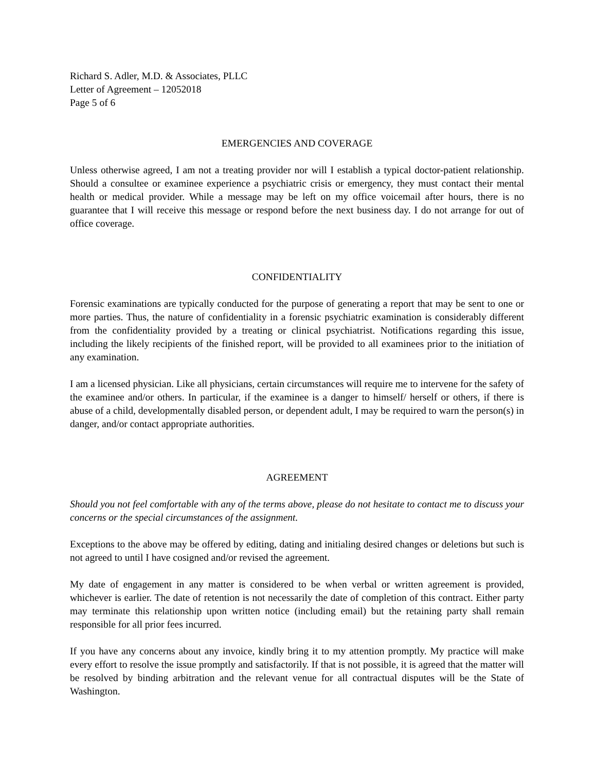Richard S. Adler, M.D. & Associates, PLLC
Letter of Agreement – 12052018
Page 5 of 6
EMERGENCIES AND COVERAGE
Unless otherwise agreed, I am not a treating provider nor will I establish a typical doctor-patient relationship. Should a consultee or examinee experience a psychiatric crisis or emergency, they must contact their mental health or medical provider. While a message may be left on my office voicemail after hours, there is no guarantee that I will receive this message or respond before the next business day. I do not arrange for out of office coverage.
CONFIDENTIALITY
Forensic examinations are typically conducted for the purpose of generating a report that may be sent to one or more parties. Thus, the nature of confidentiality in a forensic psychiatric examination is considerably different from the confidentiality provided by a treating or clinical psychiatrist. Notifications regarding this issue, including the likely recipients of the finished report, will be provided to all examinees prior to the initiation of any examination.
I am a licensed physician. Like all physicians, certain circumstances will require me to intervene for the safety of the examinee and/or others. In particular, if the examinee is a danger to himself/ herself or others, if there is abuse of a child, developmentally disabled person, or dependent adult, I may be required to warn the person(s) in danger, and/or contact appropriate authorities.
AGREEMENT
Should you not feel comfortable with any of the terms above, please do not hesitate to contact me to discuss your concerns or the special circumstances of the assignment.
Exceptions to the above may be offered by editing, dating and initialing desired changes or deletions but such is not agreed to until I have cosigned and/or revised the agreement.
My date of engagement in any matter is considered to be when verbal or written agreement is provided, whichever is earlier. The date of retention is not necessarily the date of completion of this contract. Either party may terminate this relationship upon written notice (including email) but the retaining party shall remain responsible for all prior fees incurred.
If you have any concerns about any invoice, kindly bring it to my attention promptly. My practice will make every effort to resolve the issue promptly and satisfactorily. If that is not possible, it is agreed that the matter will be resolved by binding arbitration and the relevant venue for all contractual disputes will be the State of Washington.